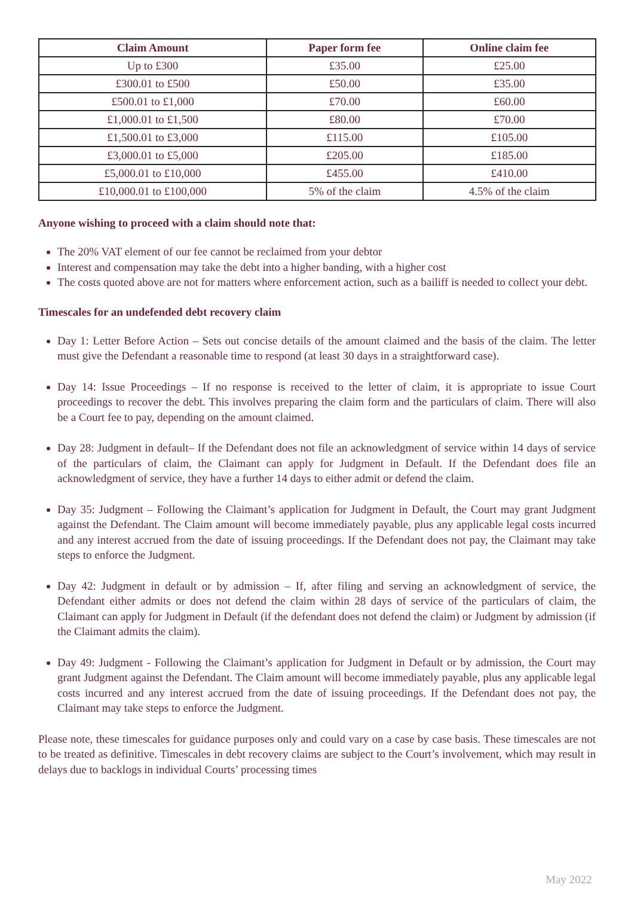| Claim Amount | Paper form fee | Online claim fee |
| --- | --- | --- |
| Up to £300 | £35.00 | £25.00 |
| £300.01 to £500 | £50.00 | £35.00 |
| £500.01 to £1,000 | £70.00 | £60.00 |
| £1,000.01 to £1,500 | £80.00 | £70.00 |
| £1,500.01 to £3,000 | £115.00 | £105.00 |
| £3,000.01 to £5,000 | £205.00 | £185.00 |
| £5,000.01 to £10,000 | £455.00 | £410.00 |
| £10,000.01 to £100,000 | 5% of the claim | 4.5% of the claim |
Anyone wishing to proceed with a claim should note that:
The 20% VAT element of our fee cannot be reclaimed from your debtor
Interest and compensation may take the debt into a higher banding, with a higher cost
The costs quoted above are not for matters where enforcement action, such as a bailiff is needed to collect your debt.
Timescales for an undefended debt recovery claim
Day 1: Letter Before Action – Sets out concise details of the amount claimed and the basis of the claim. The letter must give the Defendant a reasonable time to respond (at least 30 days in a straightforward case).
Day 14: Issue Proceedings – If no response is received to the letter of claim, it is appropriate to issue Court proceedings to recover the debt. This involves preparing the claim form and the particulars of claim. There will also be a Court fee to pay, depending on the amount claimed.
Day 28: Judgment in default– If the Defendant does not file an acknowledgment of service within 14 days of service of the particulars of claim, the Claimant can apply for Judgment in Default. If the Defendant does file an acknowledgment of service, they have a further 14 days to either admit or defend the claim.
Day 35: Judgment – Following the Claimant’s application for Judgment in Default, the Court may grant Judgment against the Defendant. The Claim amount will become immediately payable, plus any applicable legal costs incurred and any interest accrued from the date of issuing proceedings. If the Defendant does not pay, the Claimant may take steps to enforce the Judgment.
Day 42: Judgment in default or by admission – If, after filing and serving an acknowledgment of service, the Defendant either admits or does not defend the claim within 28 days of service of the particulars of claim, the Claimant can apply for Judgment in Default (if the defendant does not defend the claim) or Judgment by admission (if the Claimant admits the claim).
Day 49: Judgment - Following the Claimant’s application for Judgment in Default or by admission, the Court may grant Judgment against the Defendant. The Claim amount will become immediately payable, plus any applicable legal costs incurred and any interest accrued from the date of issuing proceedings. If the Defendant does not pay, the Claimant may take steps to enforce the Judgment.
Please note, these timescales for guidance purposes only and could vary on a case by case basis. These timescales are not to be treated as definitive. Timescales in debt recovery claims are subject to the Court’s involvement, which may result in delays due to backlogs in individual Courts’ processing times
May 2022